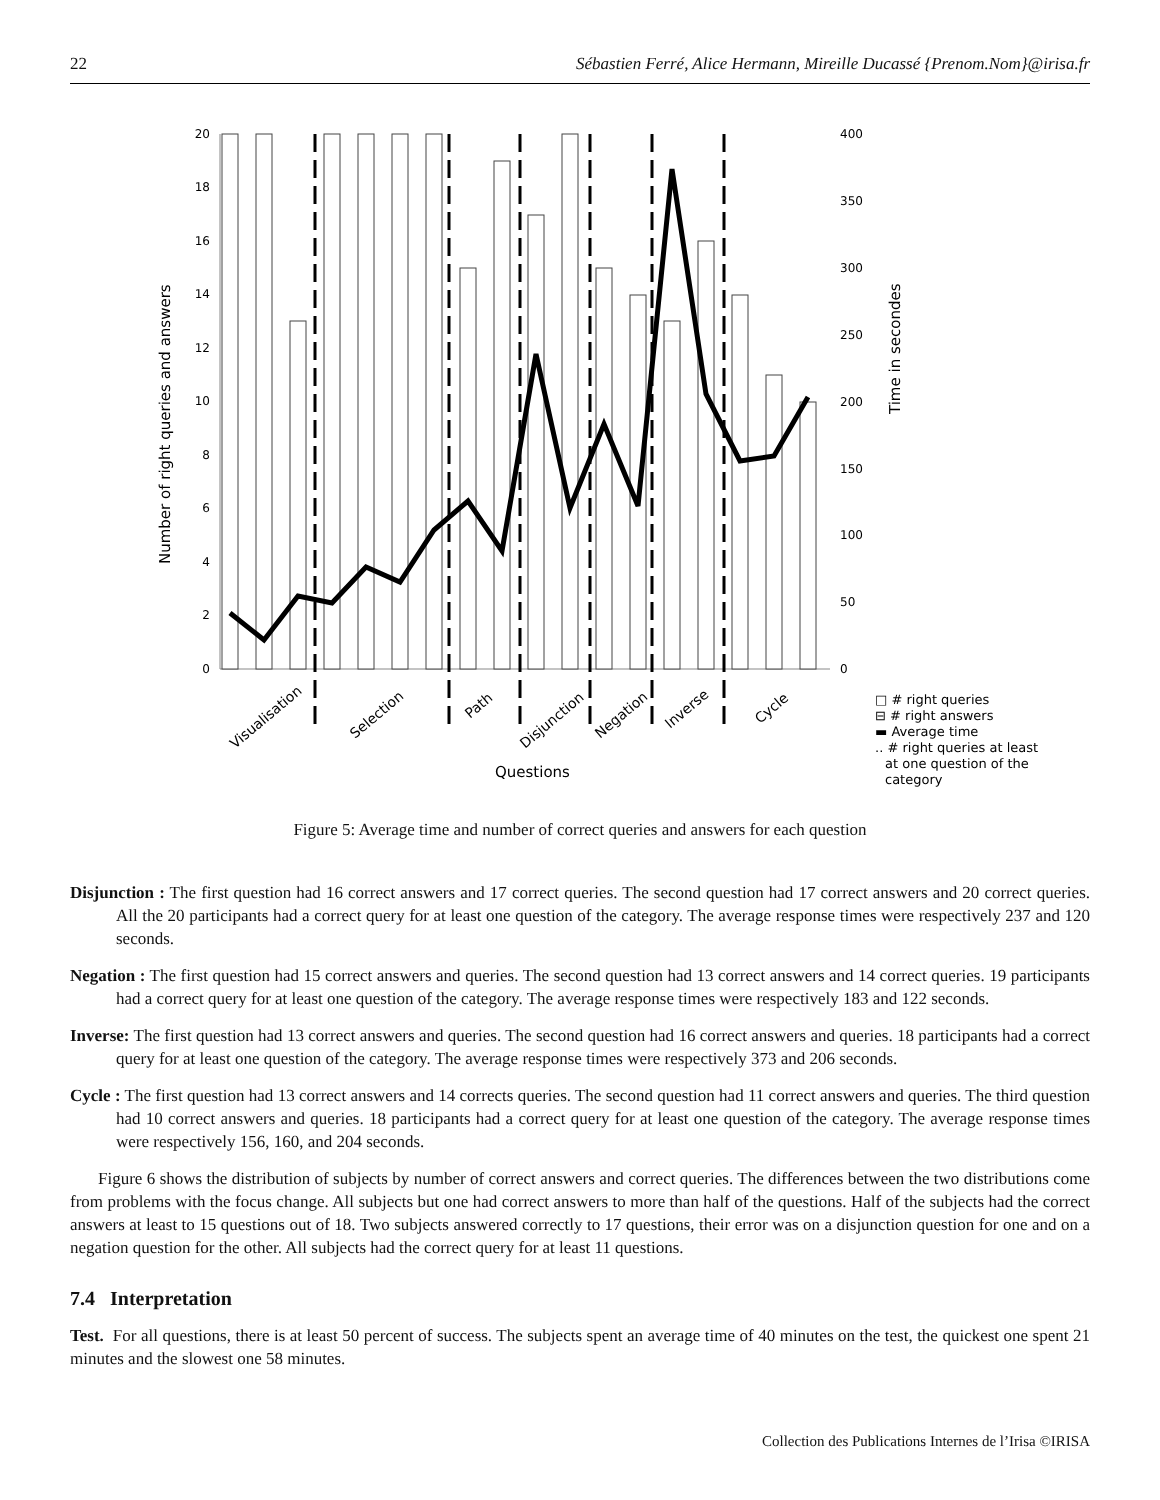22 Sébastien Ferré, Alice Hermann, Mireille Ducassé {Prenom.Nom}@irisa.fr
0
2
4
6
8
10
12
14
16
18
20
0
50
100
150
200
250
300
350
400
Number of right queries and answers
Time in secondes
Visualisation
Selection
Path
Disjunction
Negation
Inverse
Cycle
Questions
□ # right queries
⊟ # right answers
▬ Average time
.. # right queries at least
at one question of the
category
Figure 5: Average time and number of correct queries and answers for each question
Disjunction : The first question had 16 correct answers and 17 correct queries. The second question had 17 correct answers and 20 correct queries. All the 20 participants had a correct query for at least one question of the category. The average response times were respectively 237 and 120 seconds.
Negation : The first question had 15 correct answers and queries. The second question had 13 correct answers and 14 correct queries. 19 participants had a correct query for at least one question of the category. The average response times were respectively 183 and 122 seconds.
Inverse: The first question had 13 correct answers and queries. The second question had 16 correct answers and queries. 18 participants had a correct query for at least one question of the category. The average response times were respectively 373 and 206 seconds.
Cycle : The first question had 13 correct answers and 14 corrects queries. The second question had 11 correct answers and queries. The third question had 10 correct answers and queries. 18 participants had a correct query for at least one question of the category. The average response times were respectively 156, 160, and 204 seconds.
Figure 6 shows the distribution of subjects by number of correct answers and correct queries. The differences between the two distributions come from problems with the focus change. All subjects but one had correct answers to more than half of the questions. Half of the subjects had the correct answers at least to 15 questions out of 18. Two subjects answered correctly to 17 questions, their error was on a disjunction question for one and on a negation question for the other. All subjects had the correct query for at least 11 questions.
7.4 Interpretation
Test. For all questions, there is at least 50 percent of success. The subjects spent an average time of 40 minutes on the test, the quickest one spent 21 minutes and the slowest one 58 minutes.
Collection des Publications Internes de l’Irisa ©IRISA